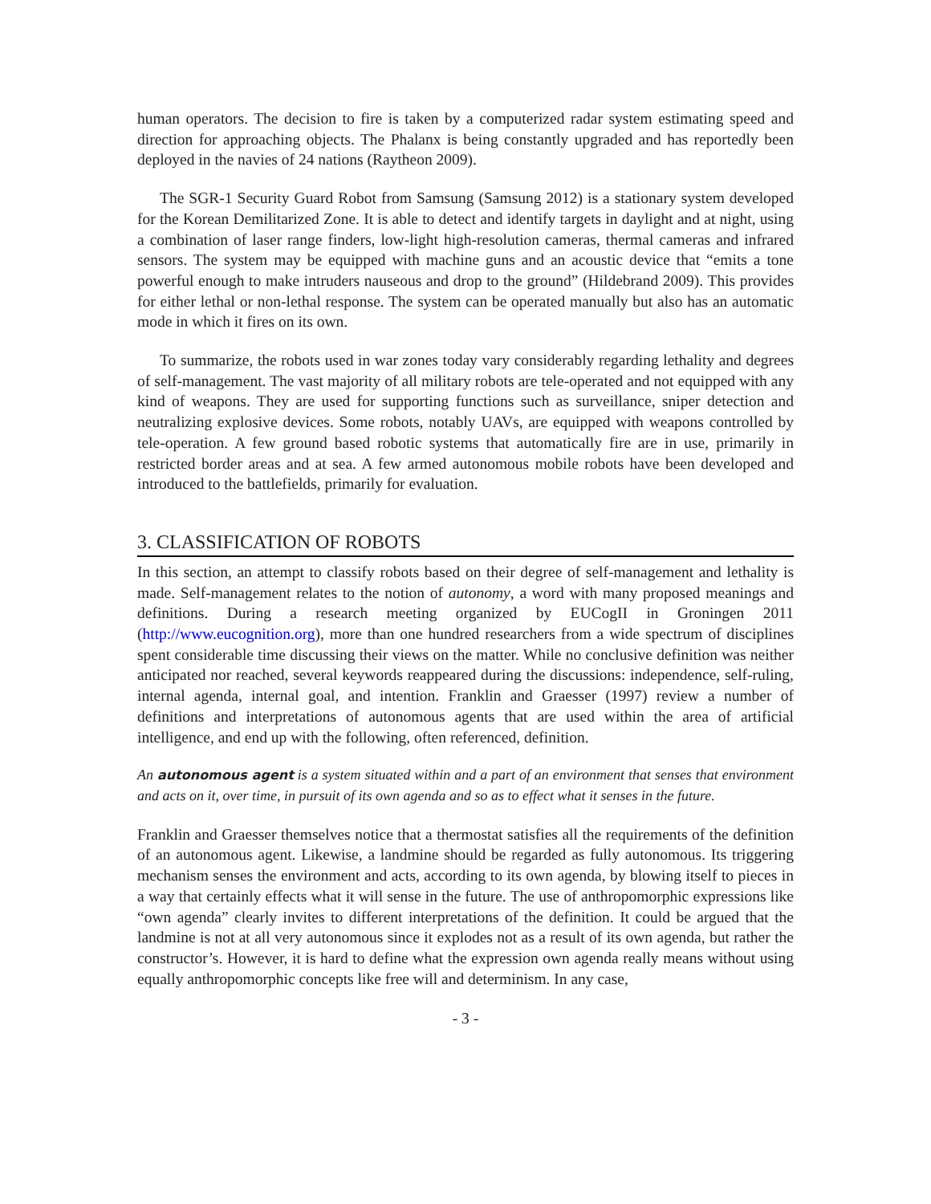human operators. The decision to fire is taken by a computerized radar system estimating speed and direction for approaching objects. The Phalanx is being constantly upgraded and has reportedly been deployed in the navies of 24 nations (Raytheon 2009).
The SGR-1 Security Guard Robot from Samsung (Samsung 2012) is a stationary system developed for the Korean Demilitarized Zone. It is able to detect and identify targets in daylight and at night, using a combination of laser range finders, low-light high-resolution cameras, thermal cameras and infrared sensors. The system may be equipped with machine guns and an acoustic device that “emits a tone powerful enough to make intruders nauseous and drop to the ground” (Hildebrand 2009). This provides for either lethal or non-lethal response. The system can be operated manually but also has an automatic mode in which it fires on its own.
To summarize, the robots used in war zones today vary considerably regarding lethality and degrees of self-management. The vast majority of all military robots are tele-operated and not equipped with any kind of weapons. They are used for supporting functions such as surveillance, sniper detection and neutralizing explosive devices. Some robots, notably UAVs, are equipped with weapons controlled by tele-operation. A few ground based robotic systems that automatically fire are in use, primarily in restricted border areas and at sea. A few armed autonomous mobile robots have been developed and introduced to the battlefields, primarily for evaluation.
3. CLASSIFICATION OF ROBOTS
In this section, an attempt to classify robots based on their degree of self-management and lethality is made. Self-management relates to the notion of autonomy, a word with many proposed meanings and definitions. During a research meeting organized by EUCogII in Groningen 2011 (http://www.eucognition.org), more than one hundred researchers from a wide spectrum of disciplines spent considerable time discussing their views on the matter. While no conclusive definition was neither anticipated nor reached, several keywords reappeared during the discussions: independence, self-ruling, internal agenda, internal goal, and intention. Franklin and Graesser (1997) review a number of definitions and interpretations of autonomous agents that are used within the area of artificial intelligence, and end up with the following, often referenced, definition.
An autonomous agent is a system situated within and a part of an environment that senses that environment and acts on it, over time, in pursuit of its own agenda and so as to effect what it senses in the future.
Franklin and Graesser themselves notice that a thermostat satisfies all the requirements of the definition of an autonomous agent. Likewise, a landmine should be regarded as fully autonomous. Its triggering mechanism senses the environment and acts, according to its own agenda, by blowing itself to pieces in a way that certainly effects what it will sense in the future. The use of anthropomorphic expressions like “own agenda” clearly invites to different interpretations of the definition. It could be argued that the landmine is not at all very autonomous since it explodes not as a result of its own agenda, but rather the constructor’s. However, it is hard to define what the expression own agenda really means without using equally anthropomorphic concepts like free will and determinism. In any case,
- 3 -